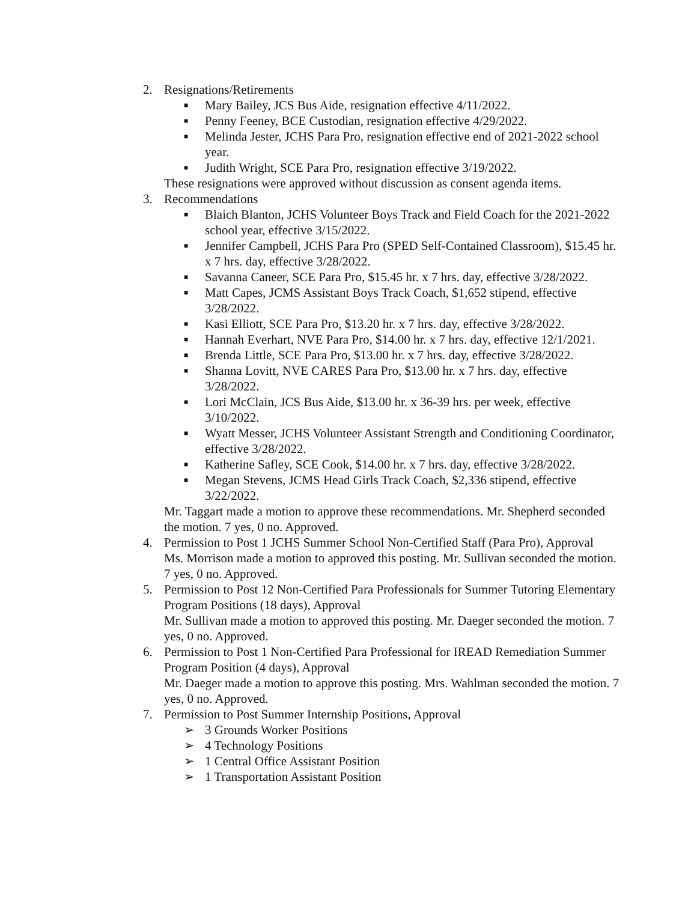2. Resignations/Retirements
■ Mary Bailey, JCS Bus Aide, resignation effective 4/11/2022.
■ Penny Feeney, BCE Custodian, resignation effective 4/29/2022.
■ Melinda Jester, JCHS Para Pro, resignation effective end of 2021-2022 school year.
■ Judith Wright, SCE Para Pro, resignation effective 3/19/2022.
These resignations were approved without discussion as consent agenda items.
3. Recommendations
■ Blaich Blanton, JCHS Volunteer Boys Track and Field Coach for the 2021-2022 school year, effective 3/15/2022.
■ Jennifer Campbell, JCHS Para Pro (SPED Self-Contained Classroom), $15.45 hr. x 7 hrs. day, effective 3/28/2022.
■ Savanna Caneer, SCE Para Pro, $15.45 hr. x 7 hrs. day, effective 3/28/2022.
■ Matt Capes, JCMS Assistant Boys Track Coach, $1,652 stipend, effective 3/28/2022.
■ Kasi Elliott, SCE Para Pro, $13.20 hr. x 7 hrs. day, effective 3/28/2022.
■ Hannah Everhart, NVE Para Pro, $14.00 hr. x 7 hrs. day, effective 12/1/2021.
■ Brenda Little, SCE Para Pro, $13.00 hr. x 7 hrs. day, effective 3/28/2022.
■ Shanna Lovitt, NVE CARES Para Pro, $13.00 hr. x 7 hrs. day, effective 3/28/2022.
■ Lori McClain, JCS Bus Aide, $13.00 hr. x 36-39 hrs. per week, effective 3/10/2022.
■ Wyatt Messer, JCHS Volunteer Assistant Strength and Conditioning Coordinator, effective 3/28/2022.
■ Katherine Safley, SCE Cook, $14.00 hr. x 7 hrs. day, effective 3/28/2022.
■ Megan Stevens, JCMS Head Girls Track Coach, $2,336 stipend, effective 3/22/2022.
Mr. Taggart made a motion to approve these recommendations. Mr. Shepherd seconded the motion. 7 yes, 0 no. Approved.
4. Permission to Post 1 JCHS Summer School Non-Certified Staff (Para Pro), Approval
Ms. Morrison made a motion to approved this posting. Mr. Sullivan seconded the motion. 7 yes, 0 no. Approved.
5. Permission to Post 12 Non-Certified Para Professionals for Summer Tutoring Elementary Program Positions (18 days), Approval
Mr. Sullivan made a motion to approved this posting. Mr. Daeger seconded the motion. 7 yes, 0 no. Approved.
6. Permission to Post 1 Non-Certified Para Professional for IREAD Remediation Summer Program Position (4 days), Approval
Mr. Daeger made a motion to approve this posting. Mrs. Wahlman seconded the motion. 7 yes, 0 no. Approved.
7. Permission to Post Summer Internship Positions, Approval
➢ 3 Grounds Worker Positions
➢ 4 Technology Positions
➢ 1 Central Office Assistant Position
➢ 1 Transportation Assistant Position